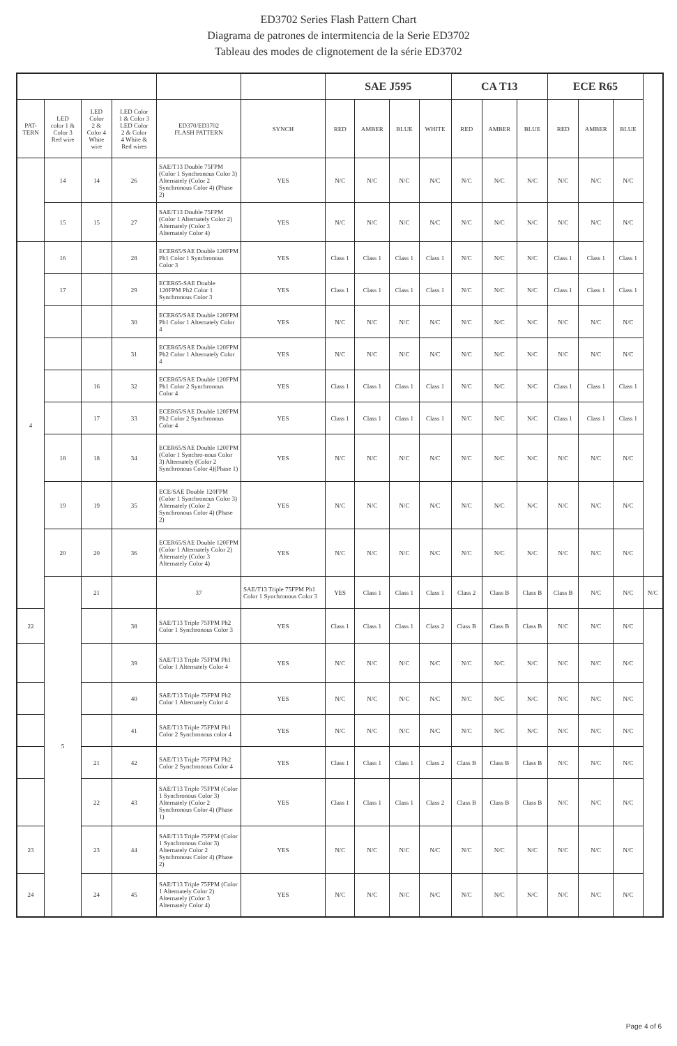ED3702 Series Flash Pattern Chart
Diagrama de patrones de intermitencia de la Serie ED3702
Tableau des modes de clignotement de la série ED3702
| | | | | | | SAE J595 | | | | CA T13 | | | ECE R65 | | | |
| --- | --- | --- | --- | --- | --- | --- | --- | --- | --- | --- | --- | --- | --- | --- | --- | --- |
| PAT- TERN | LED color 1 & Color 3 Red wire | LED Color 2 & Color 4 White wire | LED Color 1 & Color 3 LED Color 2 & Color 4 White & Red wires | ED370/ED3702 FLASH PATTERN | SYNCH | RED | AMBER | BLUE | WHITE | RED | AMBER | BLUE | RED | AMBER | BLUE | |
| | 14 | 14 | 26 | SAE/T13 Double 75FPM (Color 1 Synchronous Color 3) Alternately (Color 2 Synchronous Color 4) (Phase 2) | YES | N/C | N/C | N/C | N/C | N/C | N/C | N/C | N/C | N/C | N/C | |
| | 15 | 15 | 27 | SAE/T13 Double 75FPM (Color 1 Alternately Color 2) Alternately (Color 3 Alternately Color 4) | YES | N/C | N/C | N/C | N/C | N/C | N/C | N/C | N/C | N/C | N/C | |
| 4 | 16 | | 28 | ECER65/SAE Double 120FPM Ph1 Color 1 Synchronous Color 3 | YES | Class 1 | Class 1 | Class 1 | Class 1 | N/C | N/C | N/C | Class 1 | Class 1 | Class 1 | |
| | 17 | | 29 | ECER65-SAE Double 120FPM Ph2 Color 1 Synchronous Color 3 | YES | Class 1 | Class 1 | Class 1 | Class 1 | N/C | N/C | N/C | Class 1 | Class 1 | Class 1 | |
| | | | 30 | ECER65/SAE Double 120FPM Ph1 Color 1 Alternately Color 4 | YES | N/C | N/C | N/C | N/C | N/C | N/C | N/C | N/C | N/C | N/C | |
| | | | 31 | ECER65/SAE Double 120FPM Ph2 Color 1 Alternately Color 4 | YES | N/C | N/C | N/C | N/C | N/C | N/C | N/C | N/C | N/C | N/C | |
| | | 16 | 32 | ECER65/SAE Double 120FPM Ph1 Color 2 Synchronous Color 4 | YES | Class 1 | Class 1 | Class 1 | Class 1 | N/C | N/C | N/C | Class 1 | Class 1 | Class 1 | |
| | | 17 | 33 | ECER65/SAE Double 120FPM Ph2 Color 2 Synchronous Color 4 | YES | Class 1 | Class 1 | Class 1 | Class 1 | N/C | N/C | N/C | Class 1 | Class 1 | Class 1 | |
| | 18 | 18 | 34 | ECER65/SAE Double 120FPM (Color 1 Synchro-nous Color 3) Alternately (Color 2 Synchronous Color 4)(Phase 1) | YES | N/C | N/C | N/C | N/C | N/C | N/C | N/C | N/C | N/C | N/C | |
| | 19 | 19 | 35 | ECE/SAE Double 120FPM (Color 1 Synchronous Color 3) Alternately (Color 2 Synchronous Color 4) (Phase 2) | YES | N/C | N/C | N/C | N/C | N/C | N/C | N/C | N/C | N/C | N/C | |
| | 20 | 20 | 36 | ECER65/SAE Double 120FPM (Color 1 Alternately Color 2) Alternately (Color 3 Alternately Color 4) | YES | N/C | N/C | N/C | N/C | N/C | N/C | N/C | N/C | N/C | N/C | |
| | 5 | 21 | | 37 | SAE/T13 Triple 75FPM Ph1 Color 1 Synchronous Color 3 | YES | Class 1 | Class 1 | Class 1 | Class 2 | Class B | Class B | Class B | N/C | N/C | N/C |
| 22 | | | 38 | SAE/T13 Triple 75FPM Ph2 Color 1 Synchronous Color 3 | YES | Class 1 | Class 1 | Class 1 | Class 2 | Class B | Class B | Class B | N/C | N/C | N/C | |
| | | | 39 | SAE/T13 Triple 75FPM Ph1 Color 1 Alternately Color 4 | YES | N/C | N/C | N/C | N/C | N/C | N/C | N/C | N/C | N/C | N/C | |
| | | | 40 | SAE/T13 Triple 75FPM Ph2 Color 1 Alternately Color 4 | YES | N/C | N/C | N/C | N/C | N/C | N/C | N/C | N/C | N/C | N/C | |
| | | | 41 | SAE/T13 Triple 75FPM Ph1 Color 2 Synchronous color 4 | YES | N/C | N/C | N/C | N/C | N/C | N/C | N/C | N/C | N/C | N/C | |
| | | 21 | 42 | SAE/T13 Triple 75FPM Ph2 Color 2 Synchronous Color 4 | YES | Class 1 | Class 1 | Class 1 | Class 2 | Class B | Class B | Class B | N/C | N/C | N/C | |
| | | 22 | 43 | SAE/T13 Triple 75FPM (Color 1 Synchronous Color 3) Alternately (Color 2 Synchronous Color 4) (Phase 1) | YES | Class 1 | Class 1 | Class 1 | Class 2 | Class B | Class B | Class B | N/C | N/C | N/C | |
| 23 | | 23 | 44 | SAE/T13 Triple 75FPM (Color 1 Synchronous Color 3) Alternately Color 2 Synchronous Color 4) (Phase 2) | YES | N/C | N/C | N/C | N/C | N/C | N/C | N/C | N/C | N/C | N/C | |
| 24 | | 24 | 45 | SAE/T13 Triple 75FPM (Color 1 Alternately Color 2) Alternately (Color 3 Alternately Color 4) | YES | N/C | N/C | N/C | N/C | N/C | N/C | N/C | N/C | N/C | N/C | |
Page 4 of 6